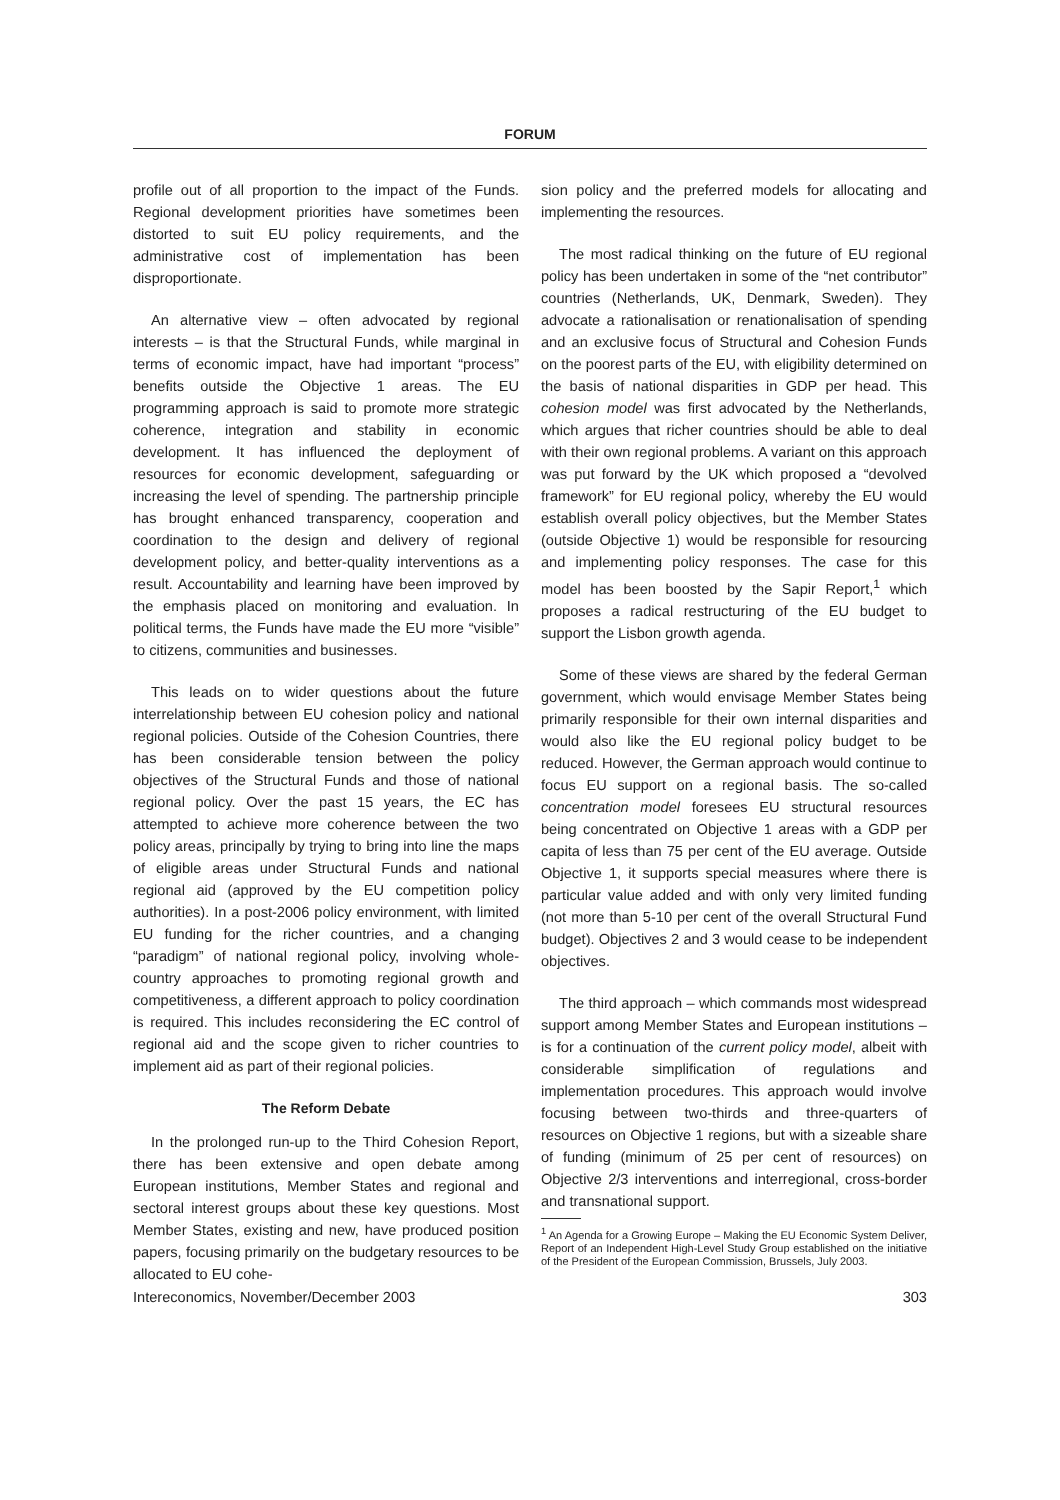FORUM
profile out of all proportion to the impact of the Funds. Regional development priorities have sometimes been distorted to suit EU policy requirements, and the administrative cost of implementation has been disproportionate.
An alternative view – often advocated by regional interests – is that the Structural Funds, while marginal in terms of economic impact, have had important “process” benefits outside the Objective 1 areas. The EU programming approach is said to promote more strategic coherence, integration and stability in economic development. It has influenced the deployment of resources for economic development, safeguarding or increasing the level of spending. The partnership principle has brought enhanced transparency, cooperation and coordination to the design and delivery of regional development policy, and better-quality interventions as a result. Accountability and learning have been improved by the emphasis placed on monitoring and evaluation. In political terms, the Funds have made the EU more “visible” to citizens, communities and businesses.
This leads on to wider questions about the future interrelationship between EU cohesion policy and national regional policies. Outside of the Cohesion Countries, there has been considerable tension between the policy objectives of the Structural Funds and those of national regional policy. Over the past 15 years, the EC has attempted to achieve more coherence between the two policy areas, principally by trying to bring into line the maps of eligible areas under Structural Funds and national regional aid (approved by the EU competition policy authorities). In a post-2006 policy environment, with limited EU funding for the richer countries, and a changing “paradigm” of national regional policy, involving whole-country approaches to promoting regional growth and competitiveness, a different approach to policy coordination is required. This includes reconsidering the EC control of regional aid and the scope given to richer countries to implement aid as part of their regional policies.
The Reform Debate
In the prolonged run-up to the Third Cohesion Report, there has been extensive and open debate among European institutions, Member States and regional and sectoral interest groups about these key questions. Most Member States, existing and new, have produced position papers, focusing primarily on the budgetary resources to be allocated to EU cohe-
sion policy and the preferred models for allocating and implementing the resources.
The most radical thinking on the future of EU regional policy has been undertaken in some of the “net contributor” countries (Netherlands, UK, Denmark, Sweden). They advocate a rationalisation or renationalisation of spending and an exclusive focus of Structural and Cohesion Funds on the poorest parts of the EU, with eligibility determined on the basis of national disparities in GDP per head. This cohesion model was first advocated by the Netherlands, which argues that richer countries should be able to deal with their own regional problems. A variant on this approach was put forward by the UK which proposed a “devolved framework” for EU regional policy, whereby the EU would establish overall policy objectives, but the Member States (outside Objective 1) would be responsible for resourcing and implementing policy responses. The case for this model has been boosted by the Sapir Report,<sup>1</sup> which proposes a radical restructuring of the EU budget to support the Lisbon growth agenda.
Some of these views are shared by the federal German government, which would envisage Member States being primarily responsible for their own internal disparities and would also like the EU regional policy budget to be reduced. However, the German approach would continue to focus EU support on a regional basis. The so-called concentration model foresees EU structural resources being concentrated on Objective 1 areas with a GDP per capita of less than 75 per cent of the EU average. Outside Objective 1, it supports special measures where there is particular value added and with only very limited funding (not more than 5-10 per cent of the overall Structural Fund budget). Objectives 2 and 3 would cease to be independent objectives.
The third approach – which commands most widespread support among Member States and European institutions – is for a continuation of the current policy model, albeit with considerable simplification of regulations and implementation procedures. This approach would involve focusing between two-thirds and three-quarters of resources on Objective 1 regions, but with a sizeable share of funding (minimum of 25 per cent of resources) on Objective 2/3 interventions and interregional, cross-border and transnational support.
<sup>1</sup> An Agenda for a Growing Europe – Making the EU Economic System Deliver, Report of an Independent High-Level Study Group established on the initiative of the President of the European Commission, Brussels, July 2003.
Intereconomics, November/December 2003 303